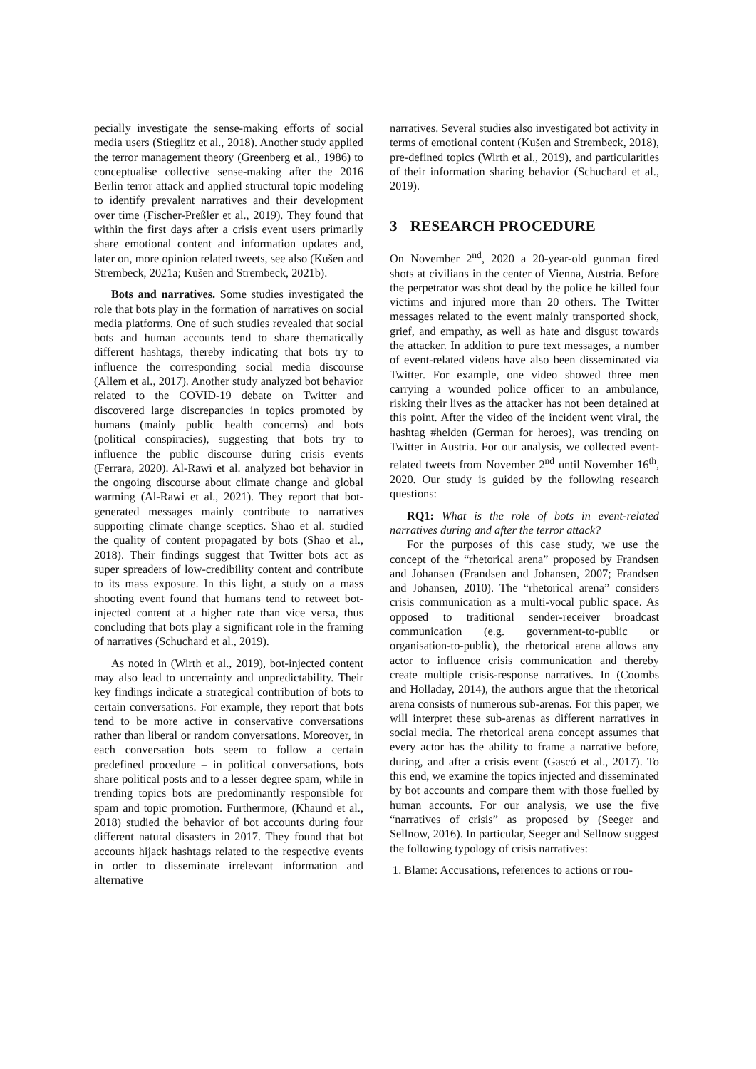pecially investigate the sense-making efforts of social media users (Stieglitz et al., 2018). Another study applied the terror management theory (Greenberg et al., 1986) to conceptualise collective sense-making after the 2016 Berlin terror attack and applied structural topic modeling to identify prevalent narratives and their development over time (Fischer-Preßler et al., 2019). They found that within the first days after a crisis event users primarily share emotional content and information updates and, later on, more opinion related tweets, see also (Kušen and Strembeck, 2021a; Kušen and Strembeck, 2021b).
Bots and narratives. Some studies investigated the role that bots play in the formation of narratives on social media platforms. One of such studies revealed that social bots and human accounts tend to share thematically different hashtags, thereby indicating that bots try to influence the corresponding social media discourse (Allem et al., 2017). Another study analyzed bot behavior related to the COVID-19 debate on Twitter and discovered large discrepancies in topics promoted by humans (mainly public health concerns) and bots (political conspiracies), suggesting that bots try to influence the public discourse during crisis events (Ferrara, 2020). Al-Rawi et al. analyzed bot behavior in the ongoing discourse about climate change and global warming (Al-Rawi et al., 2021). They report that bot-generated messages mainly contribute to narratives supporting climate change sceptics. Shao et al. studied the quality of content propagated by bots (Shao et al., 2018). Their findings suggest that Twitter bots act as super spreaders of low-credibility content and contribute to its mass exposure. In this light, a study on a mass shooting event found that humans tend to retweet bot-injected content at a higher rate than vice versa, thus concluding that bots play a significant role in the framing of narratives (Schuchard et al., 2019).
As noted in (Wirth et al., 2019), bot-injected content may also lead to uncertainty and unpredictability. Their key findings indicate a strategical contribution of bots to certain conversations. For example, they report that bots tend to be more active in conservative conversations rather than liberal or random conversations. Moreover, in each conversation bots seem to follow a certain predefined procedure – in political conversations, bots share political posts and to a lesser degree spam, while in trending topics bots are predominantly responsible for spam and topic promotion. Furthermore, (Khaund et al., 2018) studied the behavior of bot accounts during four different natural disasters in 2017. They found that bot accounts hijack hashtags related to the respective events in order to disseminate irrelevant information and alternative
narratives. Several studies also investigated bot activity in terms of emotional content (Kušen and Strembeck, 2018), pre-defined topics (Wirth et al., 2019), and particularities of their information sharing behavior (Schuchard et al., 2019).
3 RESEARCH PROCEDURE
On November 2<sup>nd</sup>, 2020 a 20-year-old gunman fired shots at civilians in the center of Vienna, Austria. Before the perpetrator was shot dead by the police he killed four victims and injured more than 20 others. The Twitter messages related to the event mainly transported shock, grief, and empathy, as well as hate and disgust towards the attacker. In addition to pure text messages, a number of event-related videos have also been disseminated via Twitter. For example, one video showed three men carrying a wounded police officer to an ambulance, risking their lives as the attacker has not been detained at this point. After the video of the incident went viral, the hashtag #helden (German for heroes), was trending on Twitter in Austria. For our analysis, we collected event-related tweets from November 2<sup>nd</sup> until November 16<sup>th</sup>, 2020. Our study is guided by the following research questions:
RQ1: What is the role of bots in event-related narratives during and after the terror attack?
For the purposes of this case study, we use the concept of the “rhetorical arena” proposed by Frandsen and Johansen (Frandsen and Johansen, 2007; Frandsen and Johansen, 2010). The “rhetorical arena” considers crisis communication as a multi-vocal public space. As opposed to traditional sender-receiver broadcast communication (e.g. government-to-public or organisation-to-public), the rhetorical arena allows any actor to influence crisis communication and thereby create multiple crisis-response narratives. In (Coombs and Holladay, 2014), the authors argue that the rhetorical arena consists of numerous sub-arenas. For this paper, we will interpret these sub-arenas as different narratives in social media. The rhetorical arena concept assumes that every actor has the ability to frame a narrative before, during, and after a crisis event (Gascó et al., 2017). To this end, we examine the topics injected and disseminated by bot accounts and compare them with those fuelled by human accounts. For our analysis, we use the five “narratives of crisis” as proposed by (Seeger and Sellnow, 2016). In particular, Seeger and Sellnow suggest the following typology of crisis narratives:
1. Blame: Accusations, references to actions or rou-